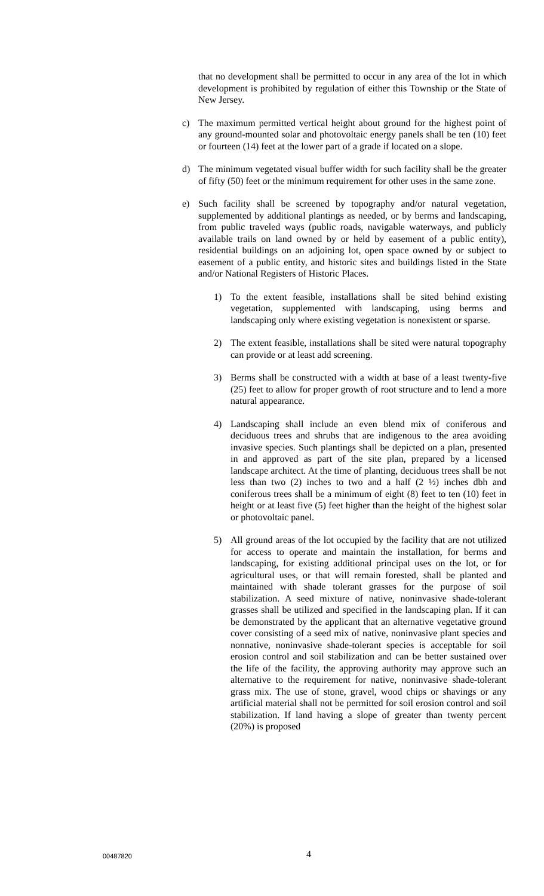that no development shall be permitted to occur in any area of the lot in which development is prohibited by regulation of either this Township or the State of New Jersey.
c) The maximum permitted vertical height about ground for the highest point of any ground-mounted solar and photovoltaic energy panels shall be ten (10) feet or fourteen (14) feet at the lower part of a grade if located on a slope.
d) The minimum vegetated visual buffer width for such facility shall be the greater of fifty (50) feet or the minimum requirement for other uses in the same zone.
e) Such facility shall be screened by topography and/or natural vegetation, supplemented by additional plantings as needed, or by berms and landscaping, from public traveled ways (public roads, navigable waterways, and publicly available trails on land owned by or held by easement of a public entity), residential buildings on an adjoining lot, open space owned by or subject to easement of a public entity, and historic sites and buildings listed in the State and/or National Registers of Historic Places.
1) To the extent feasible, installations shall be sited behind existing vegetation, supplemented with landscaping, using berms and landscaping only where existing vegetation is nonexistent or sparse.
2) The extent feasible, installations shall be sited were natural topography can provide or at least add screening.
3) Berms shall be constructed with a width at base of a least twenty-five (25) feet to allow for proper growth of root structure and to lend a more natural appearance.
4) Landscaping shall include an even blend mix of coniferous and deciduous trees and shrubs that are indigenous to the area avoiding invasive species. Such plantings shall be depicted on a plan, presented in and approved as part of the site plan, prepared by a licensed landscape architect. At the time of planting, deciduous trees shall be not less than two (2) inches to two and a half (2 ½) inches dbh and coniferous trees shall be a minimum of eight (8) feet to ten (10) feet in height or at least five (5) feet higher than the height of the highest solar or photovoltaic panel.
5) All ground areas of the lot occupied by the facility that are not utilized for access to operate and maintain the installation, for berms and landscaping, for existing additional principal uses on the lot, or for agricultural uses, or that will remain forested, shall be planted and maintained with shade tolerant grasses for the purpose of soil stabilization. A seed mixture of native, noninvasive shade-tolerant grasses shall be utilized and specified in the landscaping plan. If it can be demonstrated by the applicant that an alternative vegetative ground cover consisting of a seed mix of native, noninvasive plant species and nonnative, noninvasive shade-tolerant species is acceptable for soil erosion control and soil stabilization and can be better sustained over the life of the facility, the approving authority may approve such an alternative to the requirement for native, noninvasive shade-tolerant grass mix. The use of stone, gravel, wood chips or shavings or any artificial material shall not be permitted for soil erosion control and soil stabilization. If land having a slope of greater than twenty percent (20%) is proposed
00487820 4